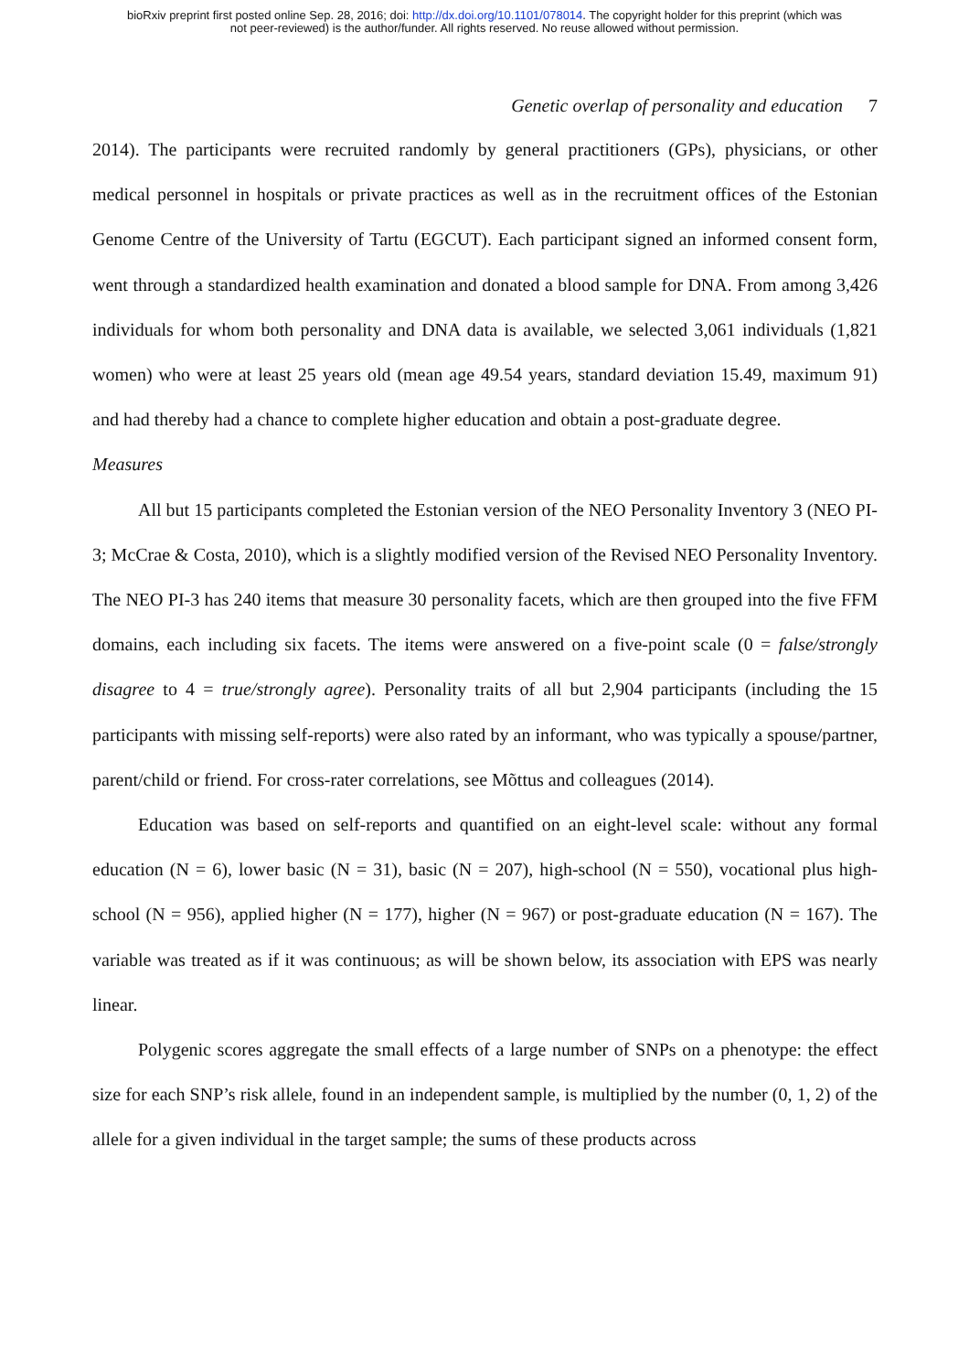bioRxiv preprint first posted online Sep. 28, 2016; doi: http://dx.doi.org/10.1101/078014. The copyright holder for this preprint (which was
not peer-reviewed) is the author/funder. All rights reserved. No reuse allowed without permission.
Genetic overlap of personality and education 7
2014). The participants were recruited randomly by general practitioners (GPs), physicians, or other medical personnel in hospitals or private practices as well as in the recruitment offices of the Estonian Genome Centre of the University of Tartu (EGCUT). Each participant signed an informed consent form, went through a standardized health examination and donated a blood sample for DNA. From among 3,426 individuals for whom both personality and DNA data is available, we selected 3,061 individuals (1,821 women) who were at least 25 years old (mean age 49.54 years, standard deviation 15.49, maximum 91) and had thereby had a chance to complete higher education and obtain a post-graduate degree.
Measures
All but 15 participants completed the Estonian version of the NEO Personality Inventory 3 (NEO PI-3; McCrae & Costa, 2010), which is a slightly modified version of the Revised NEO Personality Inventory. The NEO PI-3 has 240 items that measure 30 personality facets, which are then grouped into the five FFM domains, each including six facets. The items were answered on a five-point scale (0 = false/strongly disagree to 4 = true/strongly agree). Personality traits of all but 2,904 participants (including the 15 participants with missing self-reports) were also rated by an informant, who was typically a spouse/partner, parent/child or friend. For cross-rater correlations, see Mõttus and colleagues (2014).
Education was based on self-reports and quantified on an eight-level scale: without any formal education (N = 6), lower basic (N = 31), basic (N = 207), high-school (N = 550), vocational plus high-school (N = 956), applied higher (N = 177), higher (N = 967) or post-graduate education (N = 167). The variable was treated as if it was continuous; as will be shown below, its association with EPS was nearly linear.
Polygenic scores aggregate the small effects of a large number of SNPs on a phenotype: the effect size for each SNP’s risk allele, found in an independent sample, is multiplied by the number (0, 1, 2) of the allele for a given individual in the target sample; the sums of these products across